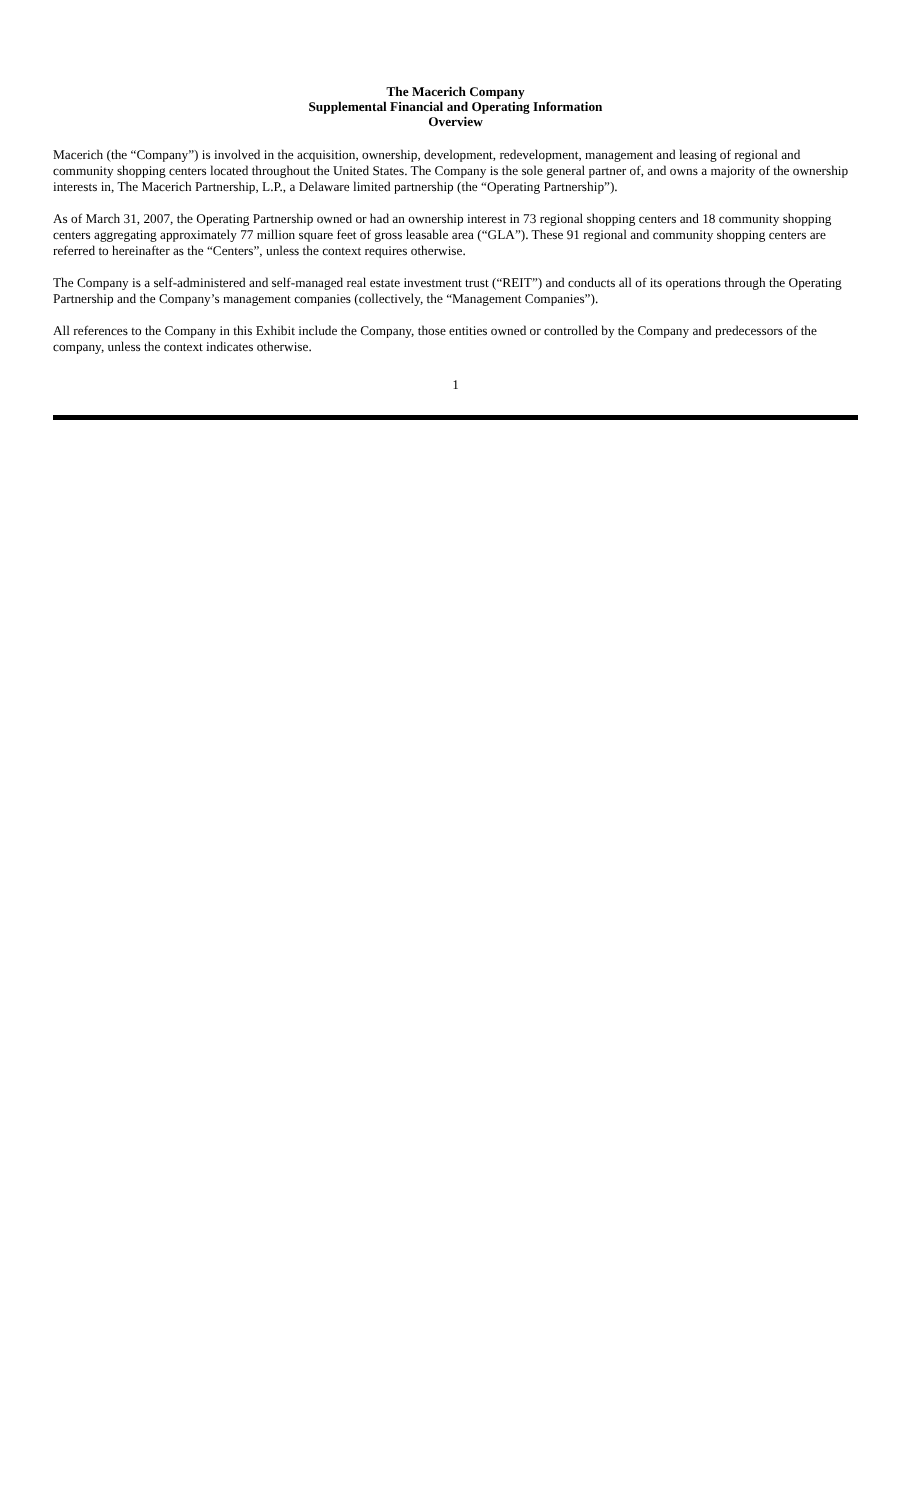The Macerich Company
Supplemental Financial and Operating Information
Overview
Macerich (the “Company”) is involved in the acquisition, ownership, development, redevelopment, management and leasing of regional and community shopping centers located throughout the United States. The Company is the sole general partner of, and owns a majority of the ownership interests in, The Macerich Partnership, L.P., a Delaware limited partnership (the “Operating Partnership”).
As of March 31, 2007, the Operating Partnership owned or had an ownership interest in 73 regional shopping centers and 18 community shopping centers aggregating approximately 77 million square feet of gross leasable area (“GLA”). These 91 regional and community shopping centers are referred to hereinafter as the “Centers”, unless the context requires otherwise.
The Company is a self-administered and self-managed real estate investment trust (“REIT”) and conducts all of its operations through the Operating Partnership and the Company’s management companies (collectively, the “Management Companies”).
All references to the Company in this Exhibit include the Company, those entities owned or controlled by the Company and predecessors of the company, unless the context indicates otherwise.
1